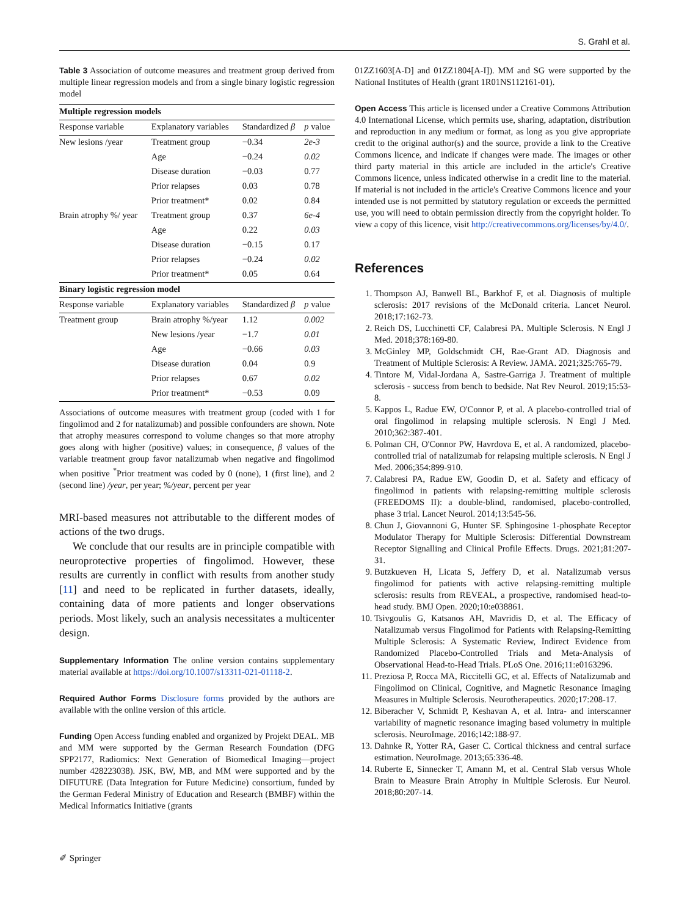S. Grahl et al.
Table 3 Association of outcome measures and treatment group derived from multiple linear regression models and from a single binary logistic regression model
| Multiple regression models | | | |
| Response variable | Explanatory variables | Standardized β | p value |
| New lesions /year | Treatment group | −0.34 | 2e-3 |
| | Age | −0.24 | 0.02 |
| | Disease duration | −0.03 | 0.77 |
| | Prior relapses | 0.03 | 0.78 |
| | Prior treatment* | 0.02 | 0.84 |
| Brain atrophy %/ year | Treatment group | 0.37 | 6e-4 |
| | Age | 0.22 | 0.03 |
| | Disease duration | −0.15 | 0.17 |
| | Prior relapses | −0.24 | 0.02 |
| | Prior treatment* | 0.05 | 0.64 |
| Binary logistic regression model | | | |
| Response variable | Explanatory variables | Standardized β | p value |
| Treatment group | Brain atrophy %/year | 1.12 | 0.002 |
| | New lesions /year | −1.7 | 0.01 |
| | Age | −0.66 | 0.03 |
| | Disease duration | 0.04 | 0.9 |
| | Prior relapses | 0.67 | 0.02 |
| | Prior treatment* | −0.53 | 0.09 |
Associations of outcome measures with treatment group (coded with 1 for fingolimod and 2 for natalizumab) and possible confounders are shown. Note that atrophy measures correspond to volume changes so that more atrophy goes along with higher (positive) values; in consequence, β values of the variable treatment group favor natalizumab when negative and fingolimod when positive <sup>*</sup>Prior treatment was coded by 0 (none), 1 (first line), and 2 (second line) /year, per year; %/year, percent per year
MRI-based measures not attributable to the different modes of actions of the two drugs.
We conclude that our results are in principle compatible with neuroprotective properties of fingolimod. However, these results are currently in conflict with results from another study [11] and need to be replicated in further datasets, ideally, containing data of more patients and longer observations periods. Most likely, such an analysis necessitates a multicenter design.
Supplementary Information The online version contains supplementary material available at https://doi.org/10.1007/s13311-021-01118-2.
Required Author Forms Disclosure forms provided by the authors are available with the online version of this article.
Funding Open Access funding enabled and organized by Projekt DEAL. MB and MM were supported by the German Research Foundation (DFG SPP2177, Radiomics: Next Generation of Biomedical Imaging—project number 428223038). JSK, BW, MB, and MM were supported and by the DIFUTURE (Data Integration for Future Medicine) consortium, funded by the German Federal Ministry of Education and Research (BMBF) within the Medical Informatics Initiative (grants
01ZZ1603[A-D] and 01ZZ1804[A-I]). MM and SG were supported by the National Institutes of Health (grant 1R01NS112161-01).
Open Access This article is licensed under a Creative Commons Attribution 4.0 International License, which permits use, sharing, adaptation, distribution and reproduction in any medium or format, as long as you give appropriate credit to the original author(s) and the source, provide a link to the Creative Commons licence, and indicate if changes were made. The images or other third party material in this article are included in the article's Creative Commons licence, unless indicated otherwise in a credit line to the material. If material is not included in the article's Creative Commons licence and your intended use is not permitted by statutory regulation or exceeds the permitted use, you will need to obtain permission directly from the copyright holder. To view a copy of this licence, visit http://creativecommons.org/licenses/by/4.0/.
References
1. Thompson AJ, Banwell BL, Barkhof F, et al. Diagnosis of multiple sclerosis: 2017 revisions of the McDonald criteria. Lancet Neurol. 2018;17:162-73.
2. Reich DS, Lucchinetti CF, Calabresi PA. Multiple Sclerosis. N Engl J Med. 2018;378:169-80.
3. McGinley MP, Goldschmidt CH, Rae-Grant AD. Diagnosis and Treatment of Multiple Sclerosis: A Review. JAMA. 2021;325:765-79.
4. Tintore M, Vidal-Jordana A, Sastre-Garriga J. Treatment of multiple sclerosis - success from bench to bedside. Nat Rev Neurol. 2019;15:53-8.
5. Kappos L, Radue EW, O'Connor P, et al. A placebo-controlled trial of oral fingolimod in relapsing multiple sclerosis. N Engl J Med. 2010;362:387-401.
6. Polman CH, O'Connor PW, Havrdova E, et al. A randomized, placebo-controlled trial of natalizumab for relapsing multiple sclerosis. N Engl J Med. 2006;354:899-910.
7. Calabresi PA, Radue EW, Goodin D, et al. Safety and efficacy of fingolimod in patients with relapsing-remitting multiple sclerosis (FREEDOMS II): a double-blind, randomised, placebo-controlled, phase 3 trial. Lancet Neurol. 2014;13:545-56.
8. Chun J, Giovannoni G, Hunter SF. Sphingosine 1-phosphate Receptor Modulator Therapy for Multiple Sclerosis: Differential Downstream Receptor Signalling and Clinical Profile Effects. Drugs. 2021;81:207-31.
9. Butzkueven H, Licata S, Jeffery D, et al. Natalizumab versus fingolimod for patients with active relapsing-remitting multiple sclerosis: results from REVEAL, a prospective, randomised head-to-head study. BMJ Open. 2020;10:e038861.
10. Tsivgoulis G, Katsanos AH, Mavridis D, et al. The Efficacy of Natalizumab versus Fingolimod for Patients with Relapsing-Remitting Multiple Sclerosis: A Systematic Review, Indirect Evidence from Randomized Placebo-Controlled Trials and Meta-Analysis of Observational Head-to-Head Trials. PLoS One. 2016;11:e0163296.
11. Preziosa P, Rocca MA, Riccitelli GC, et al. Effects of Natalizumab and Fingolimod on Clinical, Cognitive, and Magnetic Resonance Imaging Measures in Multiple Sclerosis. Neurotherapeutics. 2020;17:208-17.
12. Biberacher V, Schmidt P, Keshavan A, et al. Intra- and interscanner variability of magnetic resonance imaging based volumetry in multiple sclerosis. NeuroImage. 2016;142:188-97.
13. Dahnke R, Yotter RA, Gaser C. Cortical thickness and central surface estimation. NeuroImage. 2013;65:336-48.
14. Ruberte E, Sinnecker T, Amann M, et al. Central Slab versus Whole Brain to Measure Brain Atrophy in Multiple Sclerosis. Eur Neurol. 2018;80:207-14.
✐ Springer